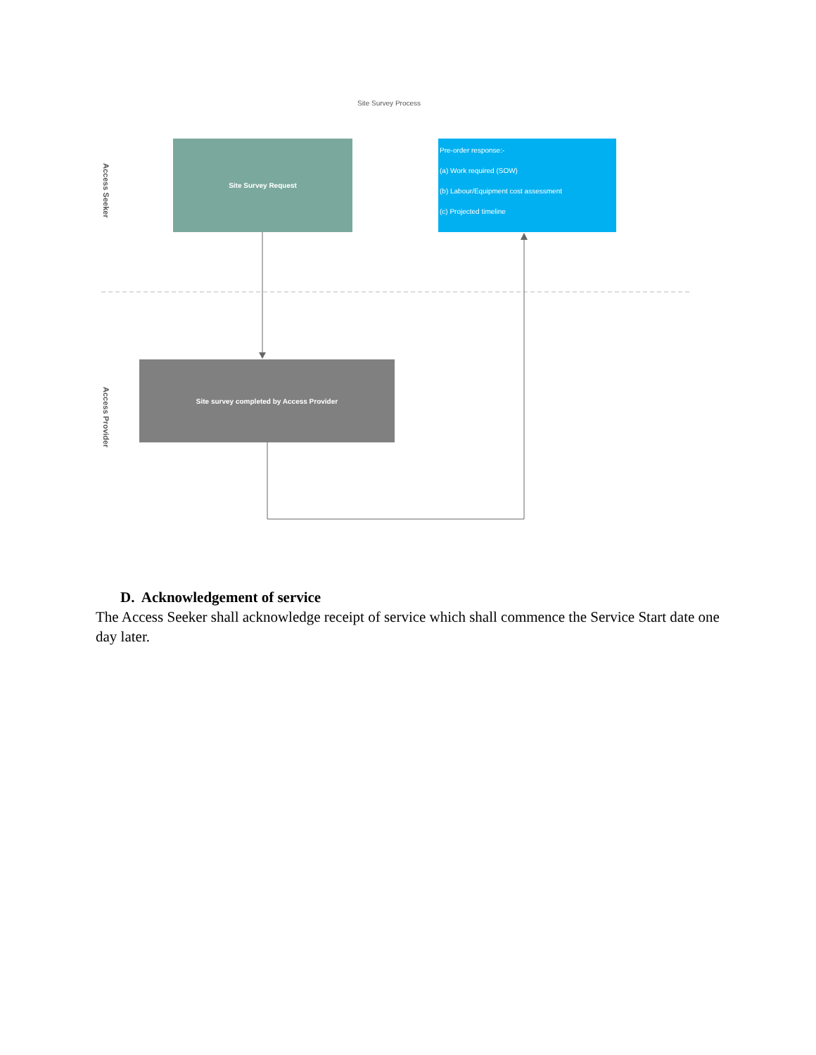Site Survey Process
Access Seeker
Access Provider
Site Survey Request
Pre-order response:-
(a) Work required (SOW)
(b) Labour/Equipment cost assessment
(c) Projected timeline
Site survey completed by Access Provider
D. Acknowledgement of service
The Access Seeker shall acknowledge receipt of service which shall commence the Service Start date one day later.